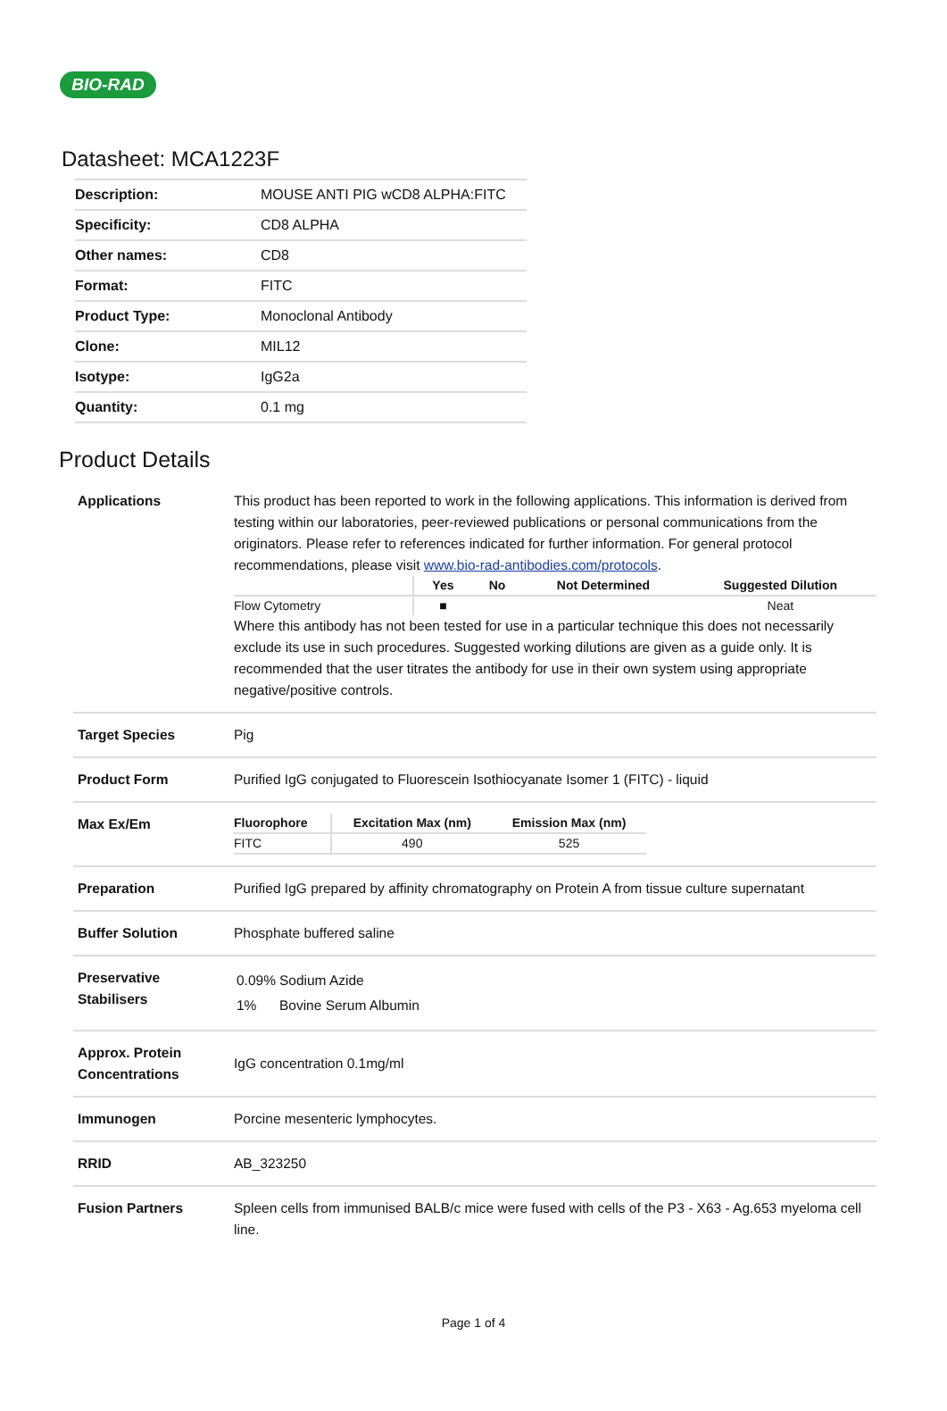BIO-RAD
Datasheet: MCA1223F
| Description: | MOUSE ANTI PIG wCD8 ALPHA:FITC |
| Specificity: | CD8 ALPHA |
| Other names: | CD8 |
| Format: | FITC |
| Product Type: | Monoclonal Antibody |
| Clone: | MIL12 |
| Isotype: | IgG2a |
| Quantity: | 0.1 mg |
Product Details
| Applications | This product has been reported to work in the following applications. This information is derived from testing within our laboratories, peer-reviewed publications or personal communications from the originators. Please refer to references indicated for further information. For general protocol recommendations, please visit www.bio-rad-antibodies.com/protocols . / / Yes / No / Not Determined / Suggested Dilution / / --- / --- / --- / --- / --- / / Flow Cytometry / ■ / / / Neat / Where this antibody has not been tested for use in a particular technique this does not necessarily exclude its use in such procedures. Suggested working dilutions are given as a guide only. It is recommended that the user titrates the antibody for use in their own system using appropriate negative/positive controls. |
| Target Species | Pig |
| Product Form | Purified IgG conjugated to Fluorescein Isothiocyanate Isomer 1 (FITC) - liquid |
| Max Ex/Em | / Fluorophore / Excitation Max (nm) / Emission Max (nm) / / --- / --- / --- / / FITC / 490 / 525 / |
| Preparation | Purified IgG prepared by affinity chromatography on Protein A from tissue culture supernatant |
| Buffer Solution | Phosphate buffered saline |
| Preservative Stabilisers | / 0.09% / Sodium Azide / / 1% / Bovine Serum Albumin / |
| Approx. Protein Concentrations | IgG concentration 0.1mg/ml |
| Immunogen | Porcine mesenteric lymphocytes. |
| RRID | AB_323250 |
| Fusion Partners | Spleen cells from immunised BALB/c mice were fused with cells of the P3 - X63 - Ag.653 myeloma cell line. |
Page 1 of 4